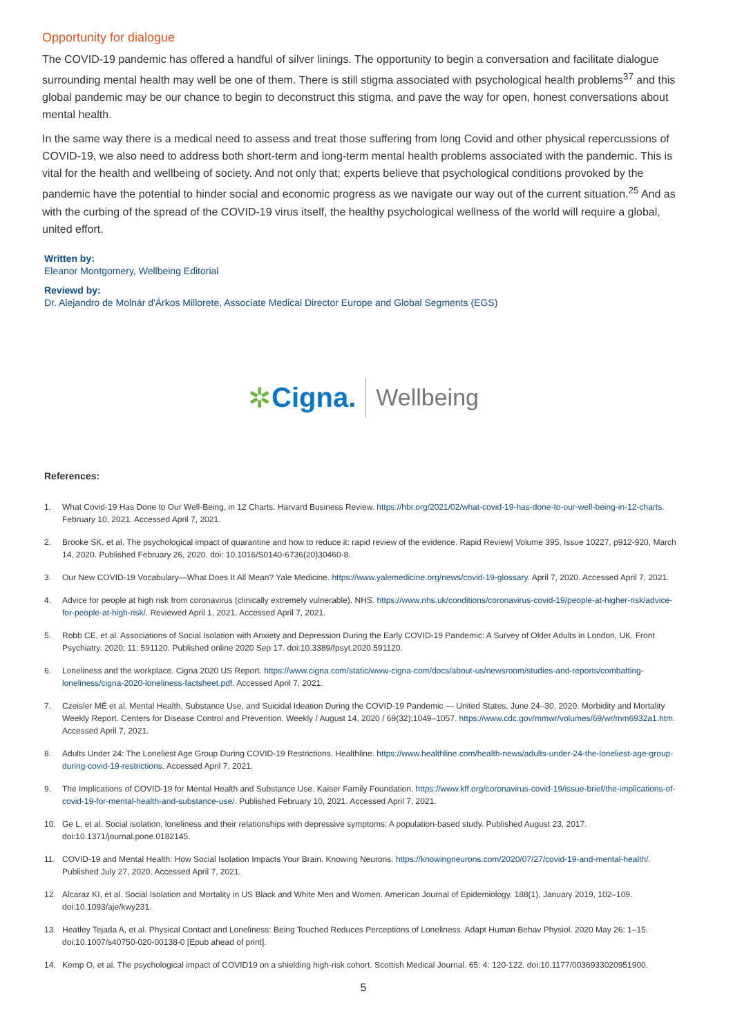Opportunity for dialogue
The COVID-19 pandemic has offered a handful of silver linings. The opportunity to begin a conversation and facilitate dialogue surrounding mental health may well be one of them. There is still stigma associated with psychological health problems<sup>37</sup> and this global pandemic may be our chance to begin to deconstruct this stigma, and pave the way for open, honest conversations about mental health.
In the same way there is a medical need to assess and treat those suffering from long Covid and other physical repercussions of COVID-19, we also need to address both short-term and long-term mental health problems associated with the pandemic. This is vital for the health and wellbeing of society. And not only that; experts believe that psychological conditions provoked by the pandemic have the potential to hinder social and economic progress as we navigate our way out of the current situation.<sup>25</sup> And as with the curbing of the spread of the COVID-19 virus itself, the healthy psychological wellness of the world will require a global, united effort.
Written by:
Eleanor Montgomery, Wellbeing Editorial
Reviewd by:
Dr. Alejandro de Molnár d'Árkos Millorete, Associate Medical Director Europe and Global Segments (EGS)
✲ Cigna.
Wellbeing
References:
1. What Covid-19 Has Done to Our Well-Being, in 12 Charts. Harvard Business Review. https://hbr.org/2021/02/what-covid-19-has-done-to-our-well-being-in-12-charts. February 10, 2021. Accessed April 7, 2021.
2. Brooke SK, et al. The psychological impact of quarantine and how to reduce it: rapid review of the evidence. Rapid Review| Volume 395, Issue 10227, p912-920, March 14, 2020. Published February 26, 2020. doi: 10.1016/S0140-6736(20)30460-8.
3. Our New COVID-19 Vocabulary—What Does It All Mean? Yale Medicine. https://www.yalemedicine.org/news/covid-19-glossary. April 7, 2020. Accessed April 7, 2021.
4. Advice for people at high risk from coronavirus (clinically extremely vulnerable). NHS. https://www.nhs.uk/conditions/coronavirus-covid-19/people-at-higher-risk/advice-for-people-at-high-risk/. Reviewed April 1, 2021. Accessed April 7, 2021.
5. Robb CE, et al. Associations of Social Isolation with Anxiety and Depression During the Early COVID-19 Pandemic: A Survey of Older Adults in London, UK. Front Psychiatry. 2020; 11: 591120. Published online 2020 Sep 17. doi:10.3389/fpsyt.2020.591120.
6. Loneliness and the workplace. Cigna 2020 US Report. https://www.cigna.com/static/www-cigna-com/docs/about-us/newsroom/studies-and-reports/combatting-loneliness/cigna-2020-loneliness-factsheet.pdf. Accessed April 7, 2021.
7. Czeisler MÉ et al. Mental Health, Substance Use, and Suicidal Ideation During the COVID-19 Pandemic — United States, June 24–30, 2020. Morbidity and Mortality Weekly Report. Centers for Disease Control and Prevention. Weekly / August 14, 2020 / 69(32);1049–1057. https://www.cdc.gov/mmwr/volumes/69/wr/mm6932a1.htm. Accessed April 7, 2021.
8. Adults Under 24: The Loneliest Age Group During COVID-19 Restrictions. Healthline. https://www.healthline.com/health-news/adults-under-24-the-loneliest-age-group-during-covid-19-restrictions. Accessed April 7, 2021.
9. The Implications of COVID-19 for Mental Health and Substance Use. Kaiser Family Foundation. https://www.kff.org/coronavirus-covid-19/issue-brief/the-implications-of-covid-19-for-mental-health-and-substance-use/. Published February 10, 2021. Accessed April 7, 2021.
10. Ge L, et al. Social isolation, loneliness and their relationships with depressive symptoms: A population-based study. Published August 23, 2017. doi:10.1371/journal.pone.0182145.
11. COVID-19 and Mental Health: How Social Isolation Impacts Your Brain. Knowing Neurons. https://knowingneurons.com/2020/07/27/covid-19-and-mental-health/. Published July 27, 2020. Accessed April 7, 2021.
12. Alcaraz KI, et al. Social Isolation and Mortality in US Black and White Men and Women. American Journal of Epidemiology. 188(1), January 2019, 102–109. doi:10.1093/aje/kwy231.
13. Heatley Tejada A, et al. Physical Contact and Loneliness: Being Touched Reduces Perceptions of Loneliness. Adapt Human Behav Physiol. 2020 May 26: 1–15. doi:10.1007/s40750-020-00138-0 [Epub ahead of print].
14. Kemp O, et al. The psychological impact of COVID19 on a shielding high-risk cohort. Scottish Medical Journal. 65: 4: 120-122. doi:10.1177/0036933020951900.
5